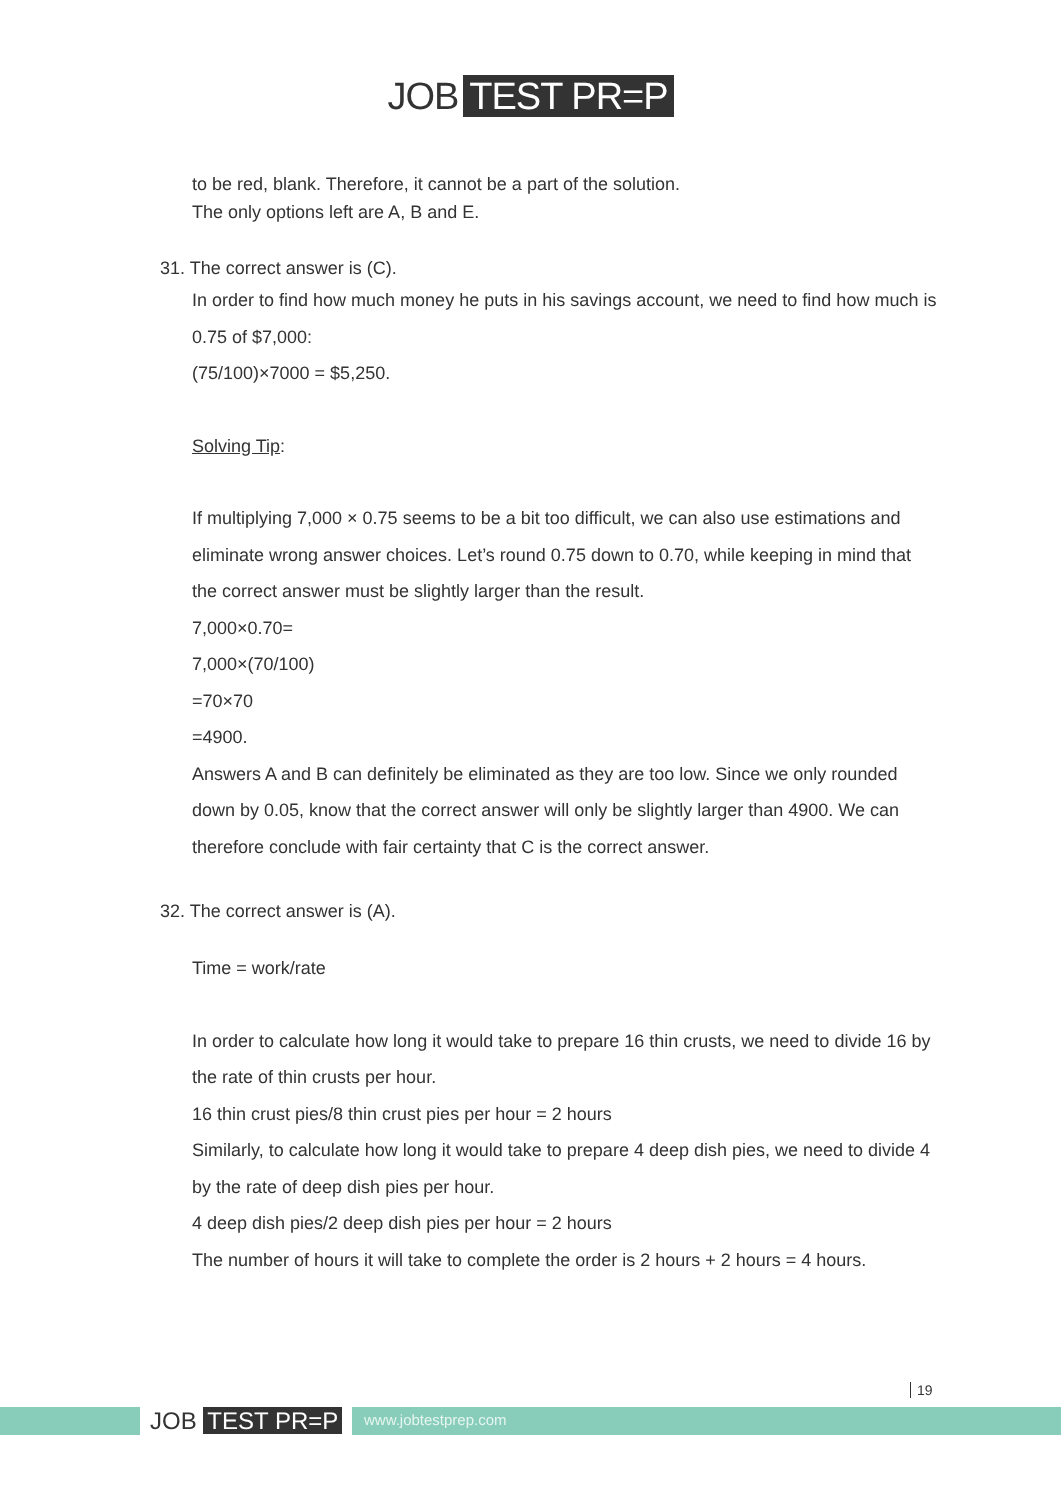JOB TEST PR=P
to be red, blank. Therefore, it cannot be a part of the solution.
The only options left are A, B and E.
31. The correct answer is (C).
In order to find how much money he puts in his savings account, we need to find how much is 0.75 of $7,000:
(75/100)×7000 = $5,250.
Solving Tip:
If multiplying 7,000 × 0.75 seems to be a bit too difficult, we can also use estimations and eliminate wrong answer choices. Let’s round 0.75 down to 0.70, while keeping in mind that the correct answer must be slightly larger than the result.
7,000×0.70=
7,000×(70/100)
=70×70
=4900.
Answers A and B can definitely be eliminated as they are too low. Since we only rounded down by 0.05, know that the correct answer will only be slightly larger than 4900. We can therefore conclude with fair certainty that C is the correct answer.
32. The correct answer is (A).
Time = work/rate
In order to calculate how long it would take to prepare 16 thin crusts, we need to divide 16 by the rate of thin crusts per hour.
16 thin crust pies/8 thin crust pies per hour = 2 hours
Similarly, to calculate how long it would take to prepare 4 deep dish pies, we need to divide 4 by the rate of deep dish pies per hour.
4 deep dish pies/2 deep dish pies per hour = 2 hours
The number of hours it will take to complete the order is 2 hours + 2 hours = 4 hours.
19
JOB TEST PR=P www.jobtestprep.com